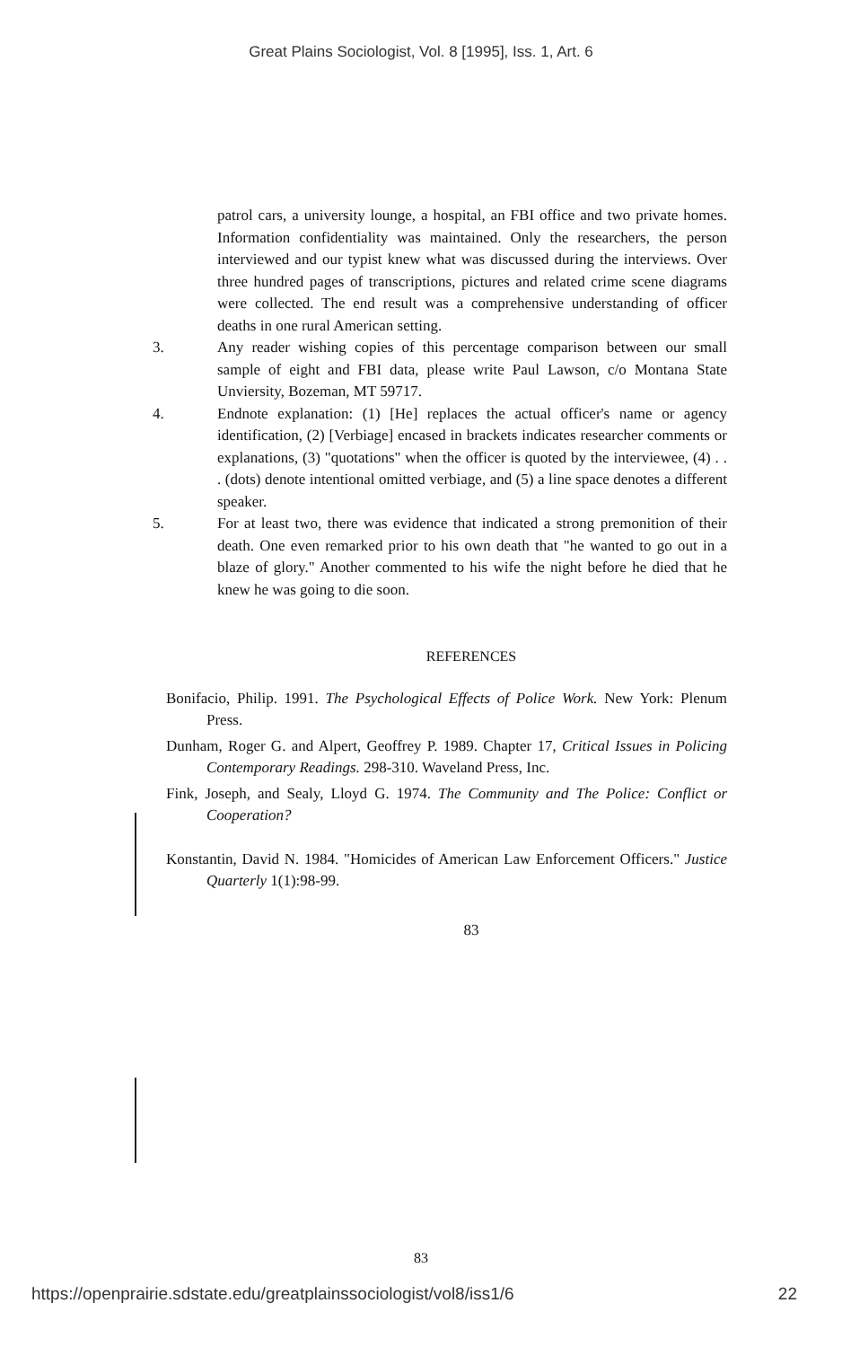Great Plains Sociologist, Vol. 8 [1995], Iss. 1, Art. 6
patrol cars, a university lounge, a hospital, an FBI office and two private homes. Information confidentiality was maintained. Only the researchers, the person interviewed and our typist knew what was discussed during the interviews. Over three hundred pages of transcriptions, pictures and related crime scene diagrams were collected. The end result was a comprehensive understanding of officer deaths in one rural American setting.
3. Any reader wishing copies of this percentage comparison between our small sample of eight and FBI data, please write Paul Lawson, c/o Montana State Unviersity, Bozeman, MT 59717.
4. Endnote explanation: (1) [He] replaces the actual officer's name or agency identification, (2) [Verbiage] encased in brackets indicates researcher comments or explanations, (3) "quotations" when the officer is quoted by the interviewee, (4) . . . (dots) denote intentional omitted verbiage, and (5) a line space denotes a different speaker.
5. For at least two, there was evidence that indicated a strong premonition of their death. One even remarked prior to his own death that "he wanted to go out in a blaze of glory." Another commented to his wife the night before he died that he knew he was going to die soon.
REFERENCES
Bonifacio, Philip. 1991. The Psychological Effects of Police Work. New York: Plenum Press.
Dunham, Roger G. and Alpert, Geoffrey P. 1989. Chapter 17, Critical Issues in Policing Contemporary Readings. 298-310. Waveland Press, Inc.
Fink, Joseph, and Sealy, Lloyd G. 1974. The Community and The Police: Conflict or Cooperation?
Konstantin, David N. 1984. "Homicides of American Law Enforcement Officers." Justice Quarterly 1(1):98-99.
83
83
https://openprairie.sdstate.edu/greatplainssociologist/vol8/iss1/6 22